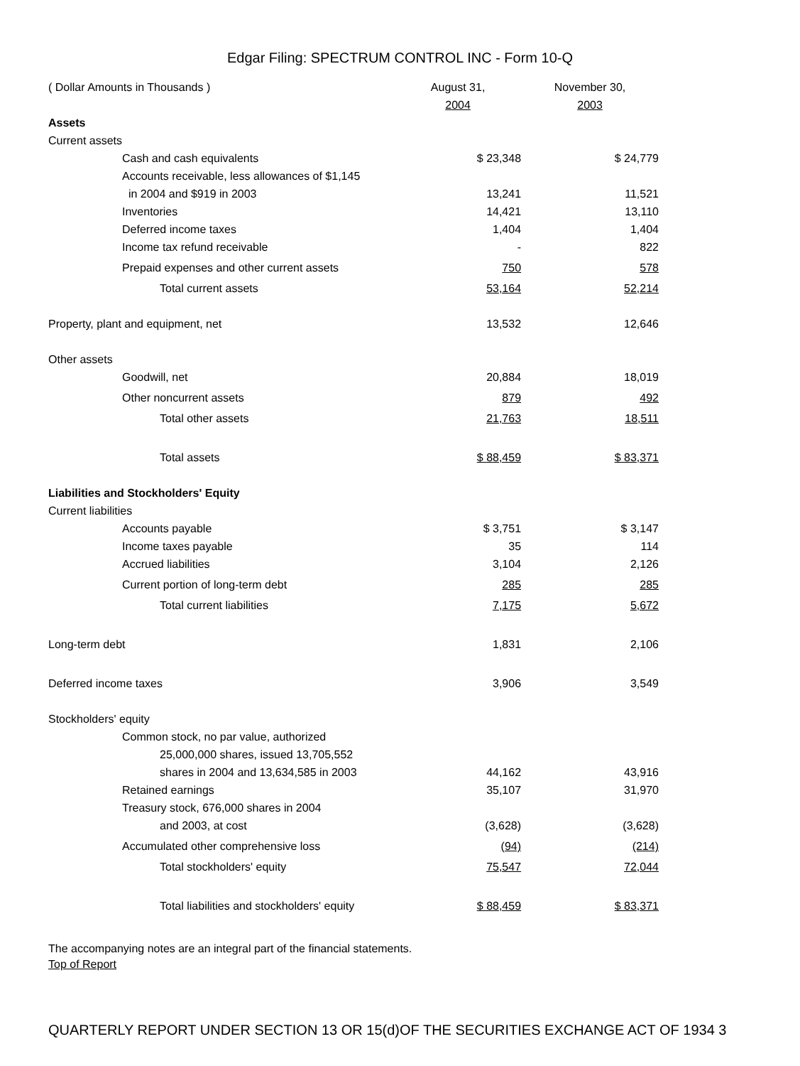Edgar Filing: SPECTRUM CONTROL INC - Form 10-Q
| ( Dollar Amounts in Thousands ) | August 31, | November 30, |
| | 2004 | 2003 |
| Assets | | |
| Current assets | | |
| Cash and cash equivalents | $ 23,348 | $ 24,779 |
| Accounts receivable, less allowances of $1,145 | | |
| in 2004 and $919 in 2003 | 13,241 | 11,521 |
| Inventories | 14,421 | 13,110 |
| Deferred income taxes | 1,404 | 1,404 |
| Income tax refund receivable | - | 822 |
| Prepaid expenses and other current assets | 750 | 578 |
| Total current assets | 53,164 | 52,214 |
| Property, plant and equipment, net | 13,532 | 12,646 |
| Other assets | | |
| Goodwill, net | 20,884 | 18,019 |
| Other noncurrent assets | 879 | 492 |
| Total other assets | 21,763 | 18,511 |
| Total assets | $ 88,459 | $ 83,371 |
| Liabilities and Stockholders' Equity | | |
| Current liabilities | | |
| Accounts payable | $ 3,751 | $ 3,147 |
| Income taxes payable | 35 | 114 |
| Accrued liabilities | 3,104 | 2,126 |
| Current portion of long-term debt | 285 | 285 |
| Total current liabilities | 7,175 | 5,672 |
| Long-term debt | 1,831 | 2,106 |
| Deferred income taxes | 3,906 | 3,549 |
| Stockholders' equity | | |
| Common stock, no par value, authorized | | |
| 25,000,000 shares, issued 13,705,552 | | |
| shares in 2004 and 13,634,585 in 2003 | 44,162 | 43,916 |
| Retained earnings | 35,107 | 31,970 |
| Treasury stock, 676,000 shares in 2004 | | |
| and 2003, at cost | (3,628) | (3,628) |
| Accumulated other comprehensive loss | (94) | (214) |
| Total stockholders' equity | 75,547 | 72,044 |
| Total liabilities and stockholders' equity | $ 88,459 | $ 83,371 |
The accompanying notes are an integral part of the financial statements.
Top of Report
QUARTERLY REPORT UNDER SECTION 13 OR 15(d)OF THE SECURITIES EXCHANGE ACT OF 1934 3